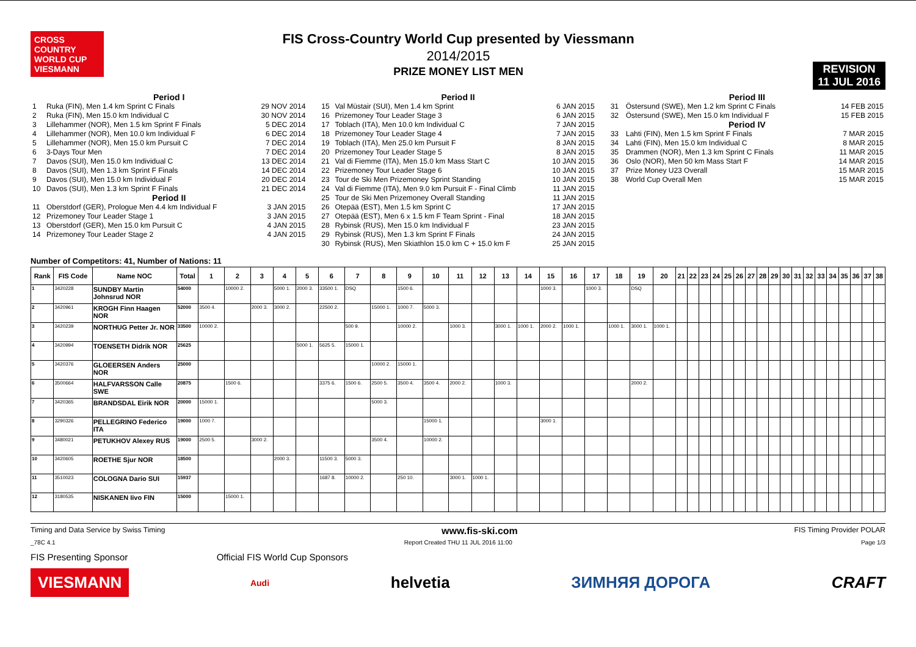CROSS COUNTRY WORLD CUP
VIESMANN
FIS Cross-Country World Cup presented by Viessmann
2014/2015
PRIZE MONEY LIST MEN
REVISION
11 JUL 2016
| Period I | | |
| 1 | Ruka (FIN), Men 1.4 km Sprint C Finals | 29 NOV 2014 |
| 2 | Ruka (FIN), Men 15.0 km Individual C | 30 NOV 2014 |
| 3 | Lillehammer (NOR), Men 1.5 km Sprint F Finals | 5 DEC 2014 |
| 4 | Lillehammer (NOR), Men 10.0 km Individual F | 6 DEC 2014 |
| 5 | Lillehammer (NOR), Men 15.0 km Pursuit C | 7 DEC 2014 |
| 6 | 3-Days Tour Men | 7 DEC 2014 |
| 7 | Davos (SUI), Men 15.0 km Individual C | 13 DEC 2014 |
| 8 | Davos (SUI), Men 1.3 km Sprint F Finals | 14 DEC 2014 |
| 9 | Davos (SUI), Men 15.0 km Individual F | 20 DEC 2014 |
| 10 | Davos (SUI), Men 1.3 km Sprint F Finals | 21 DEC 2014 |
| Period II | | |
| 11 | Oberstdorf (GER), Prologue Men 4.4 km Individual F | 3 JAN 2015 |
| 12 | Prizemoney Tour Leader Stage 1 | 3 JAN 2015 |
| 13 | Oberstdorf (GER), Men 15.0 km Pursuit C | 4 JAN 2015 |
| 14 | Prizemoney Tour Leader Stage 2 | 4 JAN 2015 |
| Period II | | |
| 15 | Val Müstair (SUI), Men 1.4 km Sprint | 6 JAN 2015 |
| 16 | Prizemoney Tour Leader Stage 3 | 6 JAN 2015 |
| 17 | Toblach (ITA), Men 10.0 km Individual C | 7 JAN 2015 |
| 18 | Prizemoney Tour Leader Stage 4 | 7 JAN 2015 |
| 19 | Toblach (ITA), Men 25.0 km Pursuit F | 8 JAN 2015 |
| 20 | Prizemoney Tour Leader Stage 5 | 8 JAN 2015 |
| 21 | Val di Fiemme (ITA), Men 15.0 km Mass Start C | 10 JAN 2015 |
| 22 | Prizemoney Tour Leader Stage 6 | 10 JAN 2015 |
| 23 | Tour de Ski Men Prizemoney Sprint Standing | 10 JAN 2015 |
| 24 | Val di Fiemme (ITA), Men 9.0 km Pursuit F - Final Climb | 11 JAN 2015 |
| 25 | Tour de Ski Men Prizemoney Overall Standing | 11 JAN 2015 |
| 26 | Otepää (EST), Men 1.5 km Sprint C | 17 JAN 2015 |
| 27 | Otepää (EST), Men 6 x 1.5 km F Team Sprint - Final | 18 JAN 2015 |
| 28 | Rybinsk (RUS), Men 15.0 km Individual F | 23 JAN 2015 |
| 29 | Rybinsk (RUS), Men 1.3 km Sprint F Finals | 24 JAN 2015 |
| 30 | Rybinsk (RUS), Men Skiathlon 15.0 km C + 15.0 km F | 25 JAN 2015 |
| Period III | | |
| 31 | Östersund (SWE), Men 1.2 km Sprint C Finals | 14 FEB 2015 |
| 32 | Östersund (SWE), Men 15.0 km Individual F | 15 FEB 2015 |
| Period IV | | |
| 33 | Lahti (FIN), Men 1.5 km Sprint F Finals | 7 MAR 2015 |
| 34 | Lahti (FIN), Men 15.0 km Individual C | 8 MAR 2015 |
| 35 | Drammen (NOR), Men 1.3 km Sprint C Finals | 11 MAR 2015 |
| 36 | Oslo (NOR), Men 50 km Mass Start F | 14 MAR 2015 |
| 37 | Prize Money U23 Overall | 15 MAR 2015 |
| 38 | World Cup Overall Men | 15 MAR 2015 |
Number of Competitors: 41, Number of Nations: 11
| Rank | FIS Code | Name NOC | Total | 1 | 2 | 3 | 4 | 5 | 6 | 7 | 8 | 9 | 10 | 11 | 12 | 13 | 14 | 15 | 16 | 17 | 18 | 19 | 20 | 21 | 22 | 23 | 24 | 25 | 26 | 27 | 28 | 29 | 30 | 31 | 32 | 33 | 34 | 35 | 36 | 37 | 38 |
| --- | --- | --- | --- | --- | --- | --- | --- | --- | --- | --- | --- | --- | --- | --- | --- | --- | --- | --- | --- | --- | --- | --- | --- | --- | --- | --- | --- | --- | --- | --- | --- | --- | --- | --- | --- | --- | --- | --- | --- | --- | --- |
| 1 | 3420228 | SUNDBY Martin Johnsrud NOR | 54000 | | 10000 2. | | 5000 1. | 2000 3. | 33500 1. | DSQ | | 1500 6. | | | | | | 1000 3. | | 1000 3. | | DSQ | | | | | | | | | | | | | | | | | | | |
| 2 | 3420961 | KROGH Finn Haagen NOR | 52000 | 3500 4. | | 2000 3. | 3000 2. | | 22500 2. | | 15000 1. | 1000 7. | 5000 3. | | | | | | | | | | | | | | | | | | | | | | | | | | | | |
| 3 | 3420239 | NORTHUG Petter Jr. NOR | 33500 | 10000 2. | | | | | | 500 9. | | 10000 2. | | 1000 3. | | 3000 1. | 1000 1. | 2000 2. | 1000 1. | | 1000 1. | 3000 1. | 1000 1. | | | | | | | | | | | | | | | | | | |
| 4 | 3420994 | TOENSETH Didrik NOR | 25625 | | | | | 5000 1. | 5625 5. | 15000 1. | | | | | | | | | | | | | | | | | | | | | | | | | | | | | | | |
| 5 | 3420376 | GLOEERSEN Anders NOR | 25000 | | | | | | | | 10000 2. | 15000 1. | | | | | | | | | | | | | | | | | | | | | | | | | | | | | |
| 6 | 3500664 | HALFVARSSON Calle SWE | 20875 | | 1500 6. | | | | 3375 6. | 1500 6. | 2500 5. | 3500 4. | 3500 4. | 2000 2. | | 1000 3. | | | | | | 2000 2. | | | | | | | | | | | | | | | | | | | |
| 7 | 3420365 | BRANDSDAL Eirik NOR | 20000 | 15000 1. | | | | | | | 5000 3. | | | | | | | | | | | | | | | | | | | | | | | | | | | | | | |
| 8 | 3290326 | PELLEGRINO Federico ITA | 19000 | 1000 7. | | | | | | | | | 15000 1. | | | | | 3000 1. | | | | | | | | | | | | | | | | | | | | | | | |
| 9 | 3480021 | PETUKHOV Alexey RUS | 19000 | 2500 5. | | 3000 2. | | | | | 3500 4. | | 10000 2. | | | | | | | | | | | | | | | | | | | | | | | | | | | | |
| 10 | 3420605 | ROETHE Sjur NOR | 18500 | | | | 2000 3. | | 11500 3. | 5000 3. | | | | | | | | | | | | | | | | | | | | | | | | | | | | | | | |
| 11 | 3510023 | COLOGNA Dario SUI | 15937 | | | | | | 1687 8. | 10000 2. | | 250 10. | | 3000 1. | 1000 1. | | | | | | | | | | | | | | | | | | | | | | | | | | |
| 12 | 3180535 | NISKANEN Iivo FIN | 15000 | | 15000 1. | | | | | | | | | | | | | | | | | | | | | | | | | | | | | | | | | | | | |
Timing and Data Service by Swiss Timing www.fis-ski.com FIS Timing Provider POLAR
_78C 4.1 Report Created THU 11 JUL 2016 11:00 Page 1/3
FIS Presenting Sponsor Official FIS World Cup Sponsors
VIESMANN Audi helvetia ЗИМНЯЯ ДОРОГА CRAFT